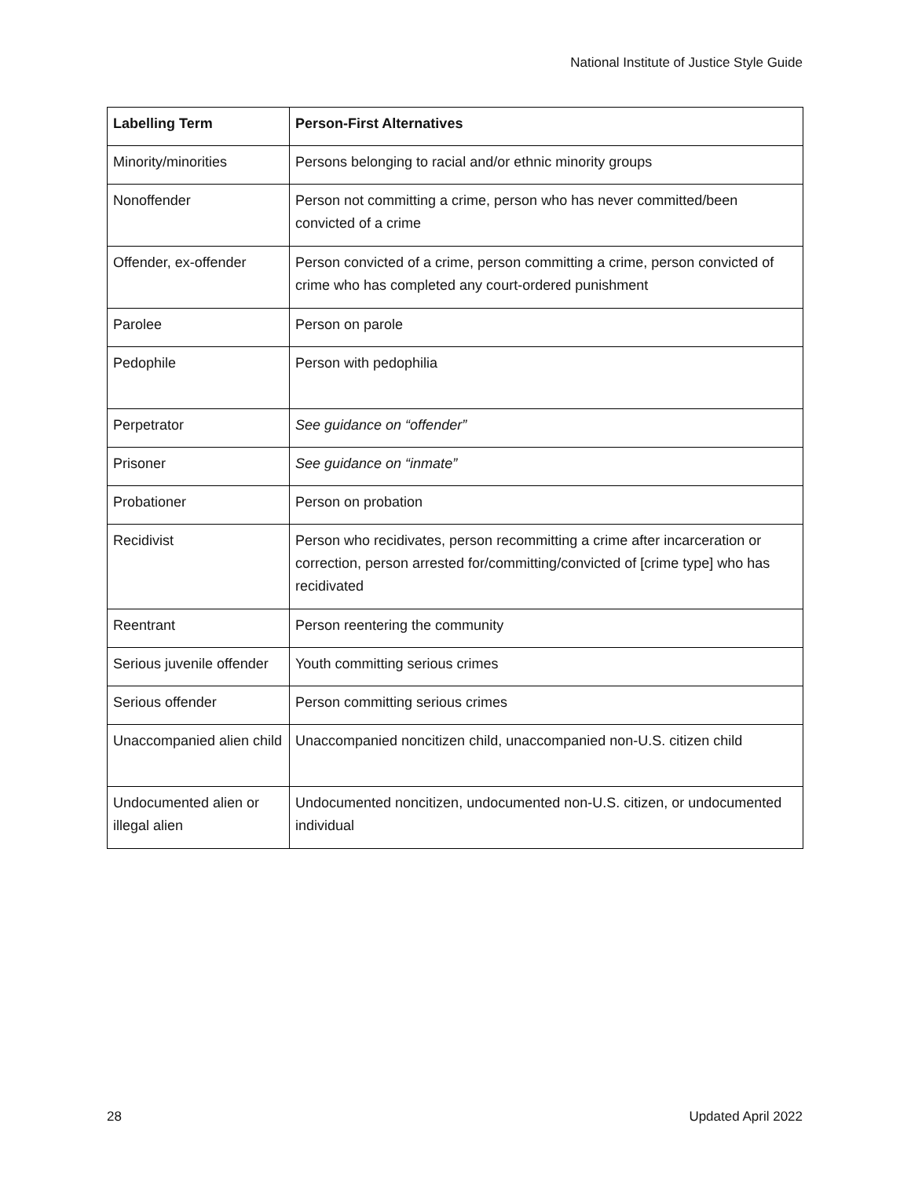National Institute of Justice Style Guide
| Labelling Term | Person-First Alternatives |
| --- | --- |
| Minority/minorities | Persons belonging to racial and/or ethnic minority groups |
| Nonoffender | Person not committing a crime, person who has never committed/been convicted of a crime |
| Offender, ex-offender | Person convicted of a crime, person committing a crime, person convicted of crime who has completed any court-ordered punishment |
| Parolee | Person on parole |
| Pedophile | Person with pedophilia |
| Perpetrator | See guidance on “offender” |
| Prisoner | See guidance on “inmate” |
| Probationer | Person on probation |
| Recidivist | Person who recidivates, person recommitting a crime after incarceration or correction, person arrested for/committing/convicted of [crime type] who has recidivated |
| Reentrant | Person reentering the community |
| Serious juvenile offender | Youth committing serious crimes |
| Serious offender | Person committing serious crimes |
| Unaccompanied alien child | Unaccompanied noncitizen child, unaccompanied non-U.S. citizen child |
| Undocumented alien or illegal alien | Undocumented noncitizen, undocumented non-U.S. citizen, or undocumented individual |
28 Updated April 2022